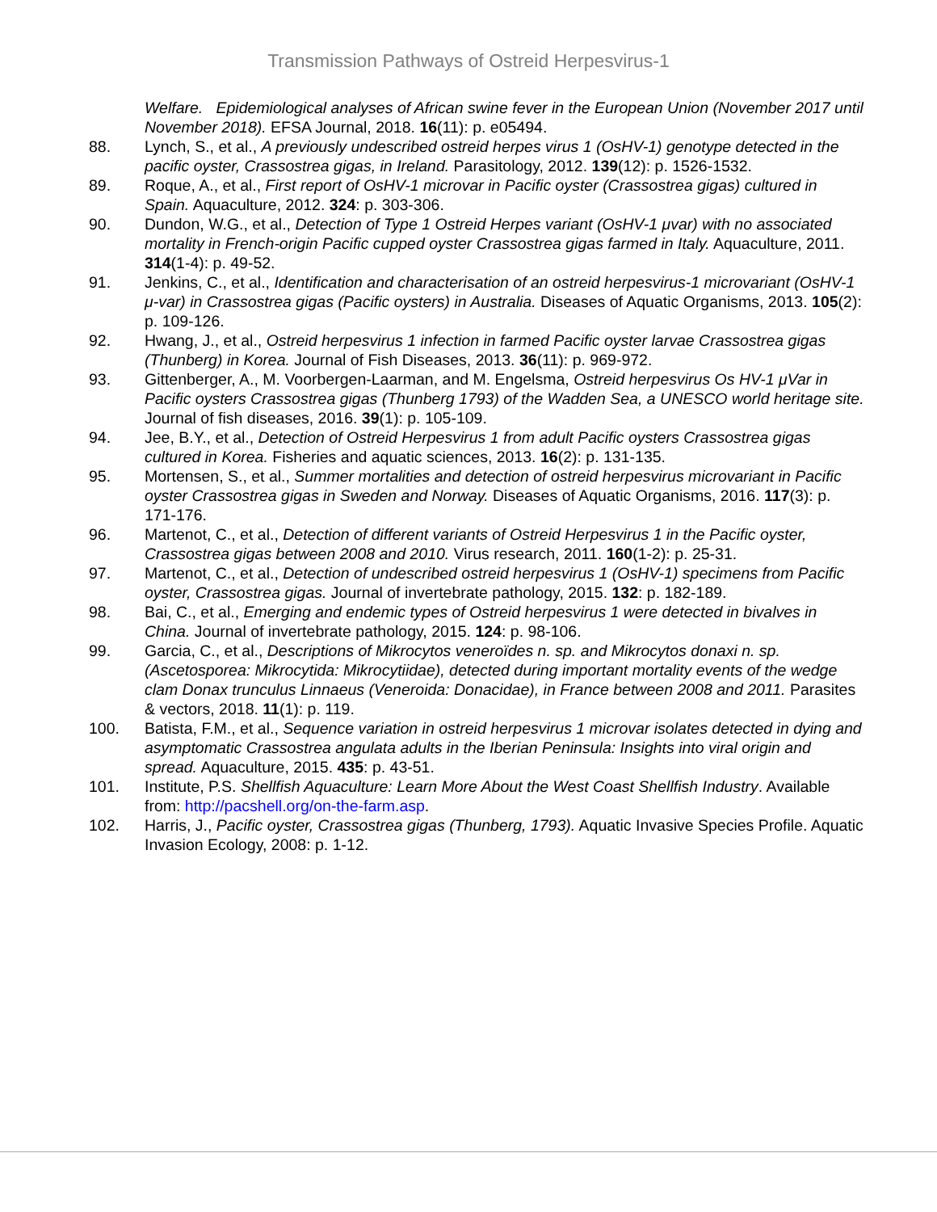Transmission Pathways of Ostreid Herpesvirus-1
Welfare. Epidemiological analyses of African swine fever in the European Union (November 2017 until November 2018). EFSA Journal, 2018. 16(11): p. e05494.
88. Lynch, S., et al., A previously undescribed ostreid herpes virus 1 (OsHV-1) genotype detected in the pacific oyster, Crassostrea gigas, in Ireland. Parasitology, 2012. 139(12): p. 1526-1532.
89. Roque, A., et al., First report of OsHV-1 microvar in Pacific oyster (Crassostrea gigas) cultured in Spain. Aquaculture, 2012. 324: p. 303-306.
90. Dundon, W.G., et al., Detection of Type 1 Ostreid Herpes variant (OsHV-1 μvar) with no associated mortality in French-origin Pacific cupped oyster Crassostrea gigas farmed in Italy. Aquaculture, 2011. 314(1-4): p. 49-52.
91. Jenkins, C., et al., Identification and characterisation of an ostreid herpesvirus-1 microvariant (OsHV-1 μ-var) in Crassostrea gigas (Pacific oysters) in Australia. Diseases of Aquatic Organisms, 2013. 105(2): p. 109-126.
92. Hwang, J., et al., Ostreid herpesvirus 1 infection in farmed Pacific oyster larvae Crassostrea gigas (Thunberg) in Korea. Journal of Fish Diseases, 2013. 36(11): p. 969-972.
93. Gittenberger, A., M. Voorbergen-Laarman, and M. Engelsma, Ostreid herpesvirus Os HV-1 μVar in Pacific oysters Crassostrea gigas (Thunberg 1793) of the Wadden Sea, a UNESCO world heritage site. Journal of fish diseases, 2016. 39(1): p. 105-109.
94. Jee, B.Y., et al., Detection of Ostreid Herpesvirus 1 from adult Pacific oysters Crassostrea gigas cultured in Korea. Fisheries and aquatic sciences, 2013. 16(2): p. 131-135.
95. Mortensen, S., et al., Summer mortalities and detection of ostreid herpesvirus microvariant in Pacific oyster Crassostrea gigas in Sweden and Norway. Diseases of Aquatic Organisms, 2016. 117(3): p. 171-176.
96. Martenot, C., et al., Detection of different variants of Ostreid Herpesvirus 1 in the Pacific oyster, Crassostrea gigas between 2008 and 2010. Virus research, 2011. 160(1-2): p. 25-31.
97. Martenot, C., et al., Detection of undescribed ostreid herpesvirus 1 (OsHV-1) specimens from Pacific oyster, Crassostrea gigas. Journal of invertebrate pathology, 2015. 132: p. 182-189.
98. Bai, C., et al., Emerging and endemic types of Ostreid herpesvirus 1 were detected in bivalves in China. Journal of invertebrate pathology, 2015. 124: p. 98-106.
99. Garcia, C., et al., Descriptions of Mikrocytos veneroïdes n. sp. and Mikrocytos donaxi n. sp.(Ascetosporea: Mikrocytida: Mikrocytiidae), detected during important mortality events of the wedge clam Donax trunculus Linnaeus (Veneroida: Donacidae), in France between 2008 and 2011. Parasites & vectors, 2018. 11(1): p. 119.
100. Batista, F.M., et al., Sequence variation in ostreid herpesvirus 1 microvar isolates detected in dying and asymptomatic Crassostrea angulata adults in the Iberian Peninsula: Insights into viral origin and spread. Aquaculture, 2015. 435: p. 43-51.
101. Institute, P.S. Shellfish Aquaculture: Learn More About the West Coast Shellfish Industry. Available from: http://pacshell.org/on-the-farm.asp.
102. Harris, J., Pacific oyster, Crassostrea gigas (Thunberg, 1793). Aquatic Invasive Species Profile. Aquatic Invasion Ecology, 2008: p. 1-12.